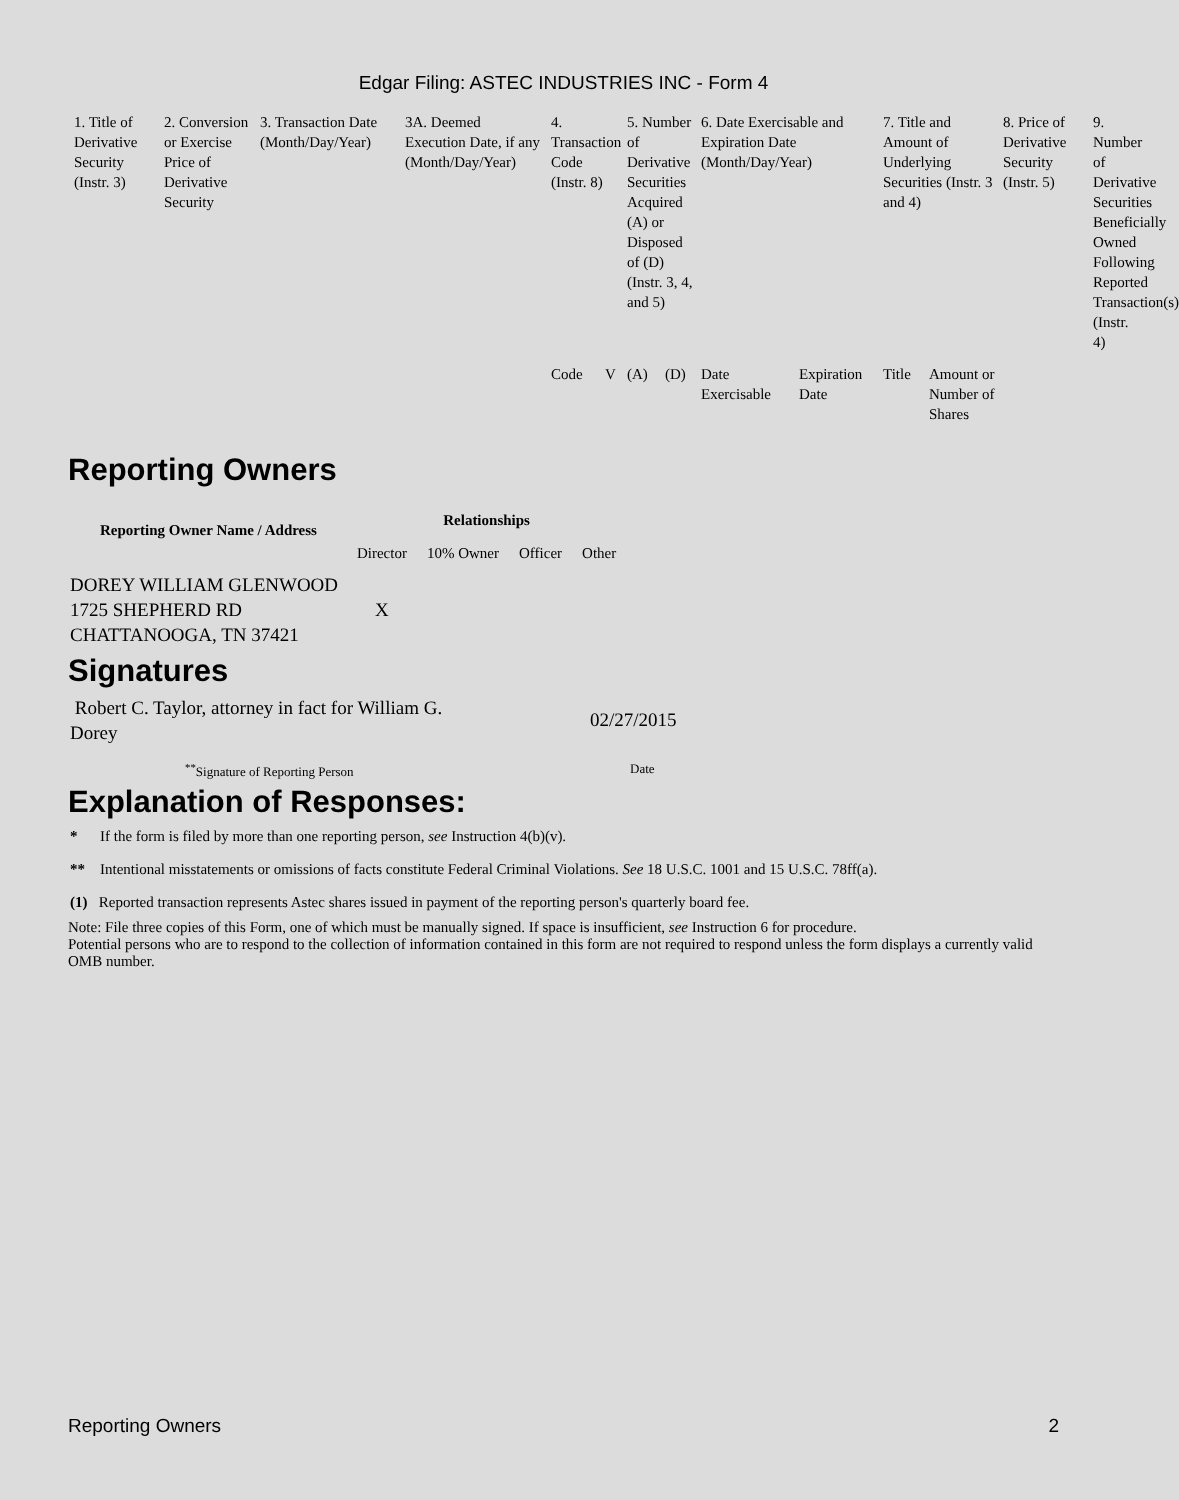Edgar Filing: ASTEC INDUSTRIES INC - Form 4
| 1. Title of Derivative Security (Instr. 3) | 2. Conversion or Exercise Price of Derivative Security | 3. Transaction Date (Month/Day/Year) | 3A. Deemed Execution Date, if any (Month/Day/Year) | 4. Transaction Code (Instr. 8) | | 5. Number of Derivative Securities Acquired (A) or Disposed of (D) (Instr. 3, 4, and 5) | | 6. Date Exercisable and Expiration Date (Month/Day/Year) | | 7. Title and Amount of Underlying Securities (Instr. 3 and 4) | | 8. Price of Derivative Security (Instr. 5) | 9. Number of Derivative Securities Beneficially Owned Following Reported Transaction(s) (Instr. 4) |
| | | | | Code | V | (A) | (D) | Date Exercisable | Expiration Date | Title | Amount or Number of Shares | | |
Reporting Owners
| Reporting Owner Name / Address | Relationships | | | |
| --- | --- | --- | --- | --- |
| | Director | 10% Owner | Officer | Other |
| DOREY WILLIAM GLENWOOD 1725 SHEPHERD RD CHATTANOOGA, TN 37421 | X | | | |
Signatures
| Robert C. Taylor, attorney in fact for William G. Dorey | 02/27/2015 |
| <sup>**</sup> Signature of Reporting Person | Date |
Explanation of Responses:
* If the form is filed by more than one reporting person, see Instruction 4(b)(v).
** Intentional misstatements or omissions of facts constitute Federal Criminal Violations. See 18 U.S.C. 1001 and 15 U.S.C. 78ff(a).
(1) Reported transaction represents Astec shares issued in payment of the reporting person's quarterly board fee.
Note: File three copies of this Form, one of which must be manually signed. If space is insufficient, see Instruction 6 for procedure.
Potential persons who are to respond to the collection of information contained in this form are not required to respond unless the form displays a currently valid OMB number.
Reporting Owners 2